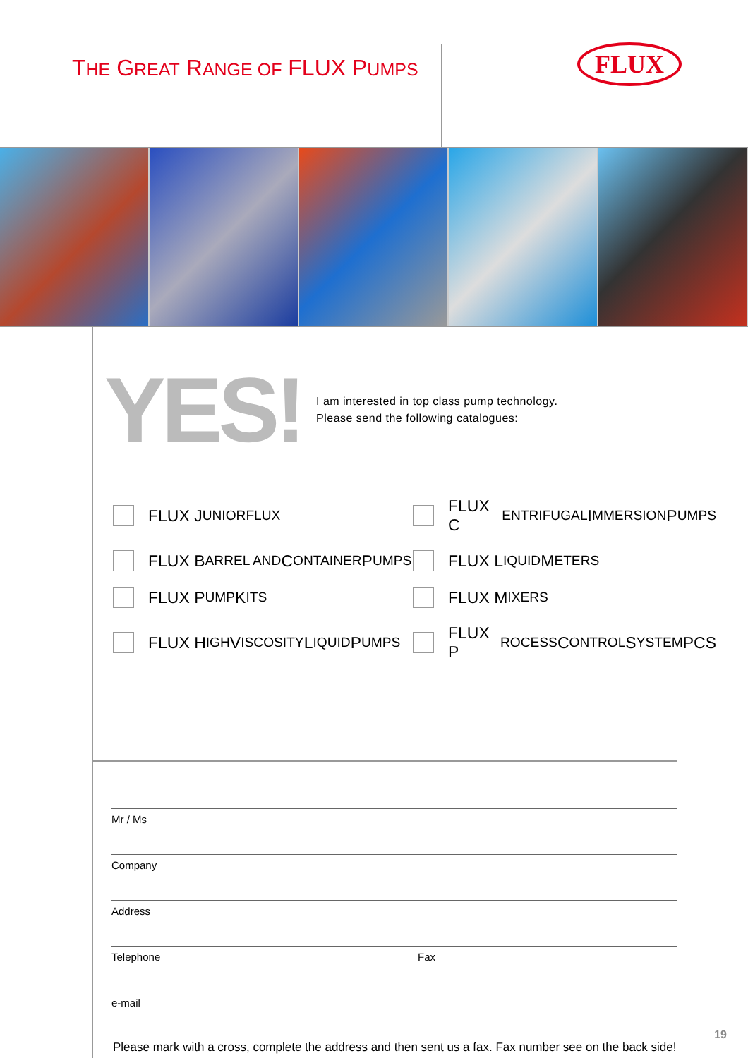THE GREAT RANGE OF FLUX PUMPS FLUX
YES!
I am interested in top class pump technology.
Please send the following catalogues:
FLUX J UNIORFLUX
FLUX C ENTRIFUGAL I MMERSION P UMPS
FLUX B ARREL AND C ONTAINER P UMPS
FLUX L IQUID M ETERS
FLUX P UMP K ITS
FLUX M IXERS
FLUX H IGH V ISCOSITY L IQUID P UMPS
FLUX P ROCESS C ONTROL S YSTEM PCS
Mr / Ms
Company
Address
Telephone Fax
e-mail
Please mark with a cross, complete the address and then sent us a fax. Fax number see on the back side!
19